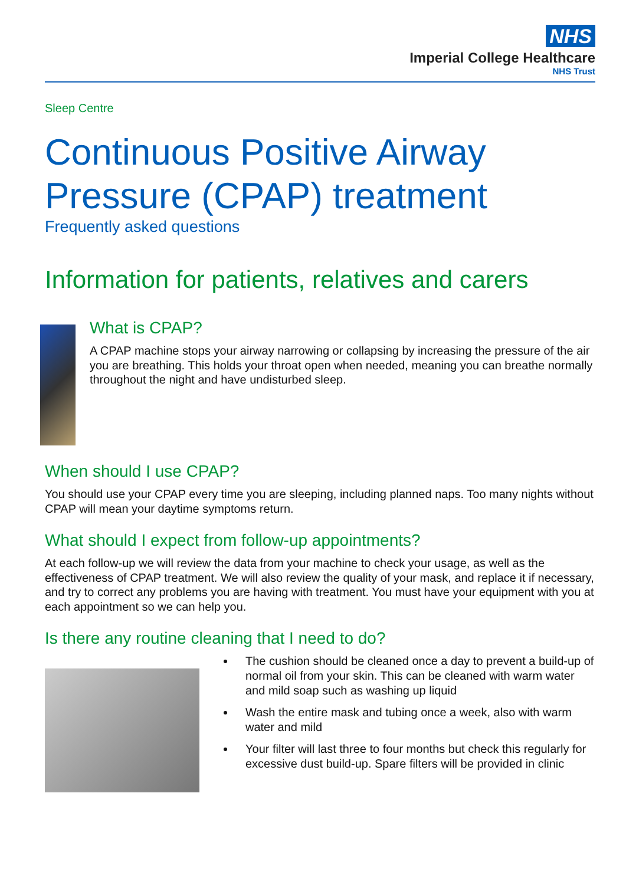NHS
Imperial College Healthcare
NHS Trust
Sleep Centre
Continuous Positive Airway Pressure (CPAP) treatment
Frequently asked questions
Information for patients, relatives and carers
What is CPAP?
A CPAP machine stops your airway narrowing or collapsing by increasing the pressure of the air you are breathing. This holds your throat open when needed, meaning you can breathe normally throughout the night and have undisturbed sleep.
When should I use CPAP?
You should use your CPAP every time you are sleeping, including planned naps. Too many nights without CPAP will mean your daytime symptoms return.
What should I expect from follow-up appointments?
At each follow-up we will review the data from your machine to check your usage, as well as the effectiveness of CPAP treatment. We will also review the quality of your mask, and replace it if necessary, and try to correct any problems you are having with treatment. You must have your equipment with you at each appointment so we can help you.
Is there any routine cleaning that I need to do?
The cushion should be cleaned once a day to prevent a build-up of normal oil from your skin. This can be cleaned with warm water and mild soap such as washing up liquid
Wash the entire mask and tubing once a week, also with warm water and mild
Your filter will last three to four months but check this regularly for excessive dust build-up. Spare filters will be provided in clinic